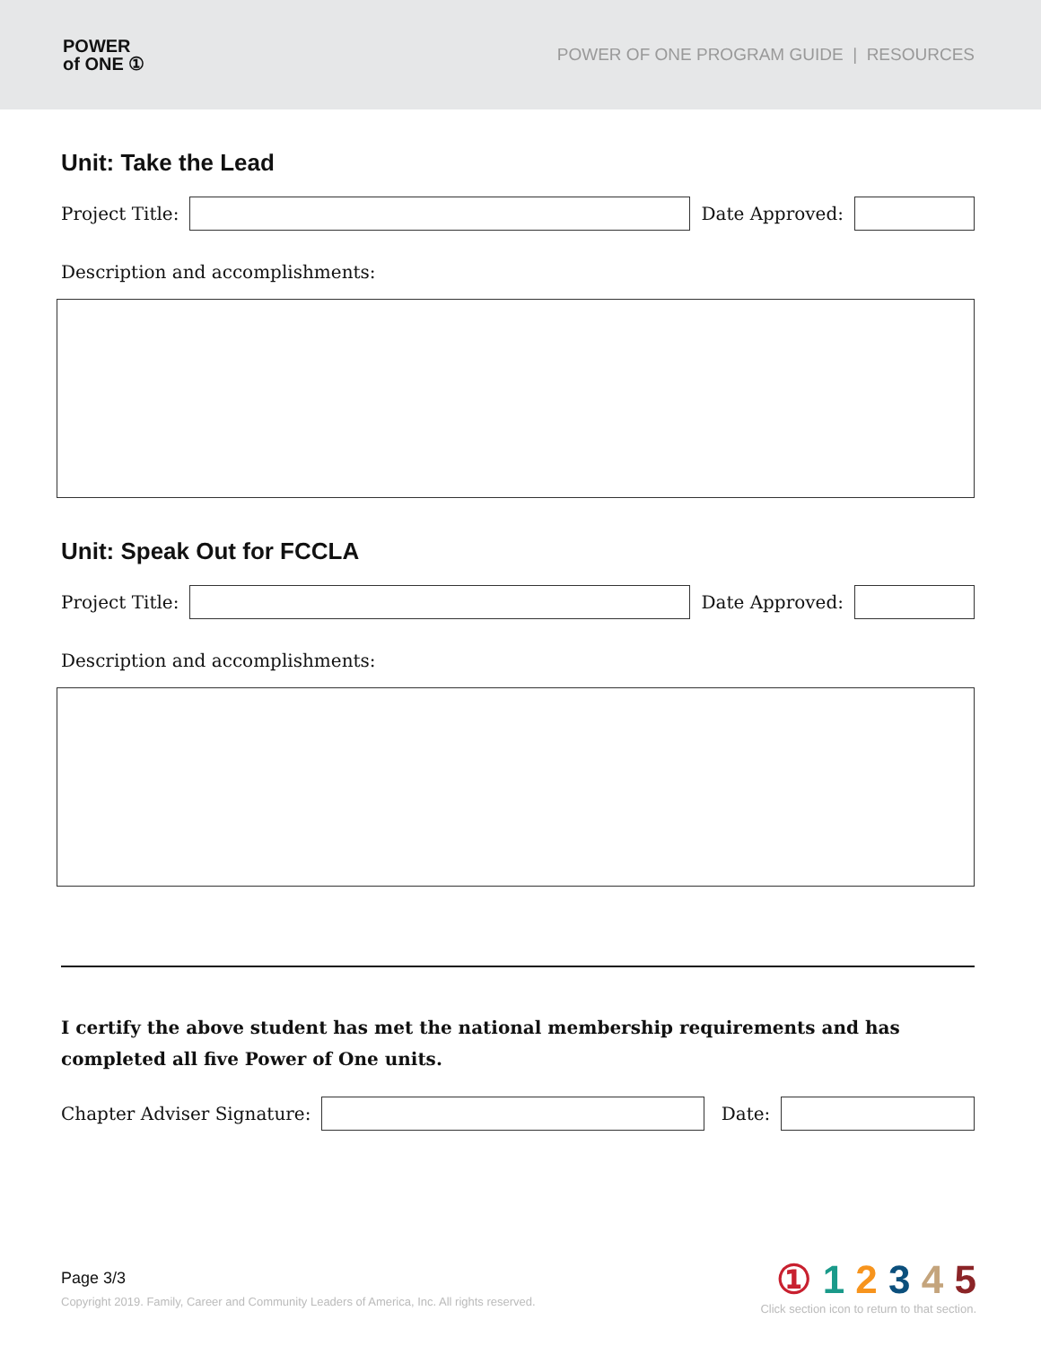POWER
of ONE ①
POWER OF ONE PROGRAM GUIDE | RESOURCES
Unit: Take the Lead
Project Title:
Date Approved:
Description and accomplishments:
Unit: Speak Out for FCCLA
Project Title:
Date Approved:
Description and accomplishments:
I certify the above student has met the national membership requirements and has completed all five Power of One units.
Chapter Adviser Signature:
Date:
Page 3/3
Copyright 2019. Family, Career and Community Leaders of America, Inc. All rights reserved.
① 1 2 3 4 5
Click section icon to return to that section.